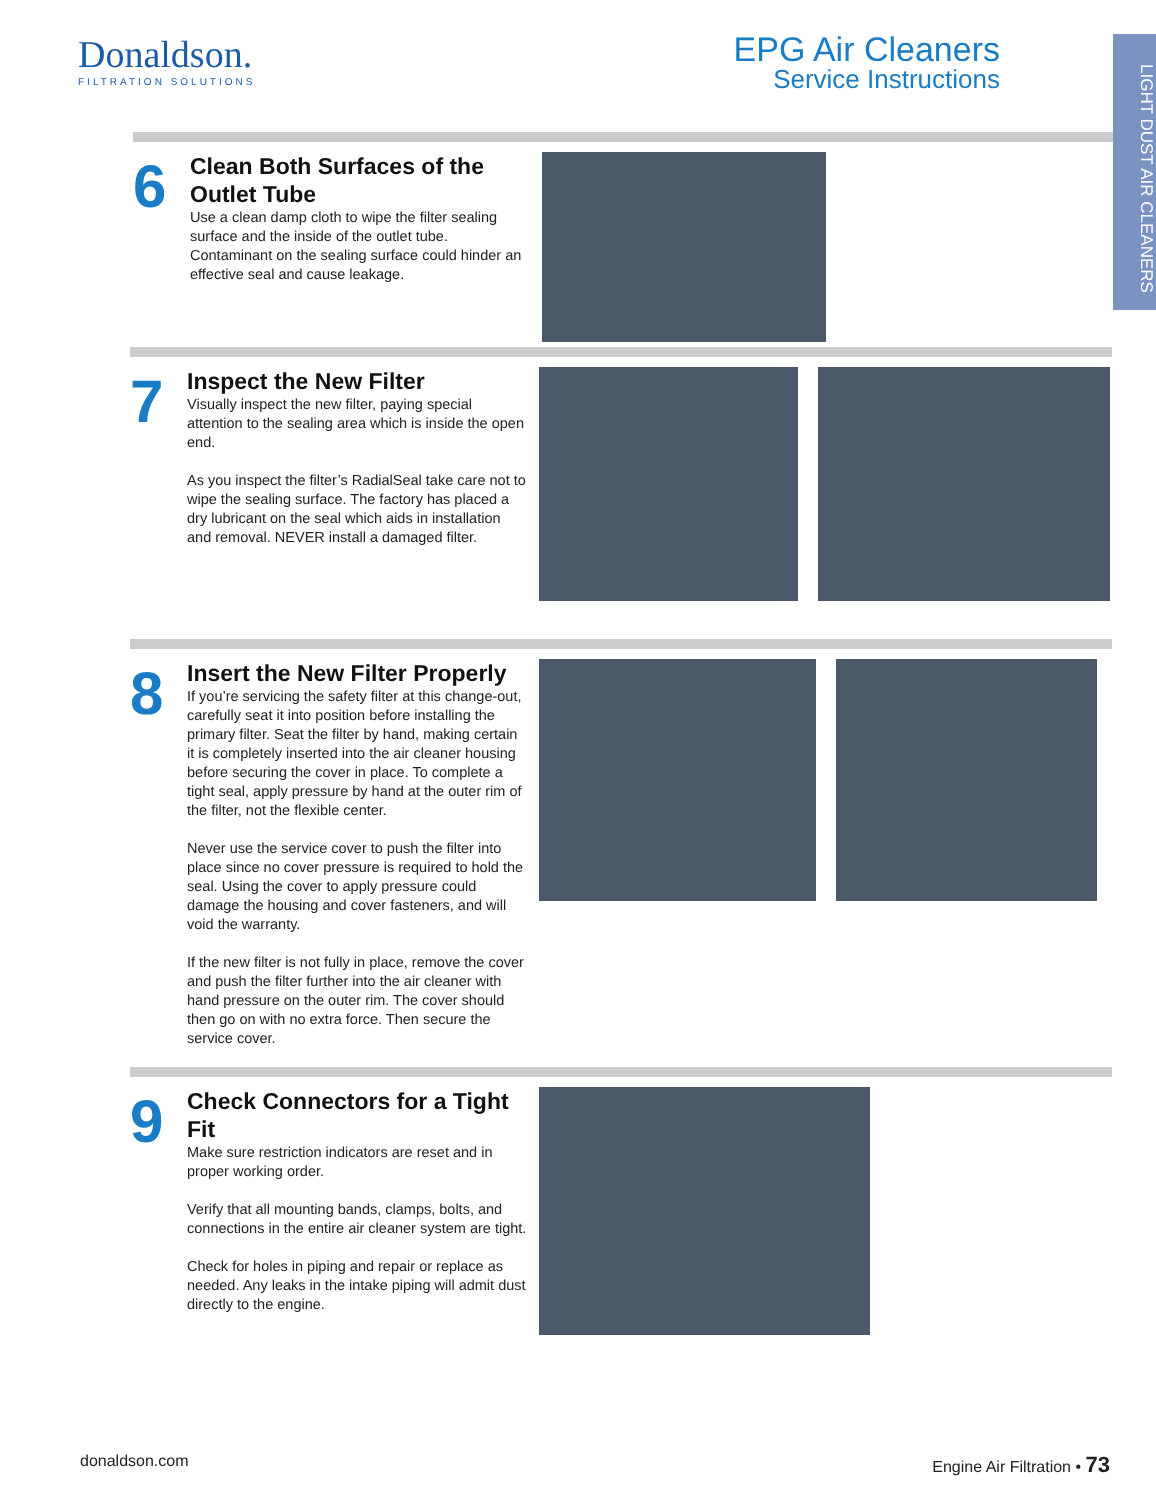Donaldson.
FILTRATION SOLUTIONS
EPG Air Cleaners
Service Instructions
LIGHT DUST AIR CLEANERS
6
Clean Both Surfaces of the Outlet Tube
Use a clean damp cloth to wipe the filter sealing surface and the inside of the outlet tube. Contaminant on the sealing surface could hinder an effective seal and cause leakage.
7
Inspect the New Filter
Visually inspect the new filter, paying special attention to the sealing area which is inside the open end.
As you inspect the filter’s RadialSeal take care not to wipe the sealing surface. The factory has placed a dry lubricant on the seal which aids in installation and removal. NEVER install a damaged filter.
8
Insert the New Filter Properly
If you’re servicing the safety filter at this change-out, carefully seat it into position before installing the primary filter. Seat the filter by hand, making certain it is completely inserted into the air cleaner housing before securing the cover in place. To complete a tight seal, apply pressure by hand at the outer rim of the filter, not the flexible center.
Never use the service cover to push the filter into place since no cover pressure is required to hold the seal. Using the cover to apply pressure could damage the housing and cover fasteners, and will void the warranty.
If the new filter is not fully in place, remove the cover and push the filter further into the air cleaner with hand pressure on the outer rim. The cover should then go on with no extra force. Then secure the service cover.
9
Check Connectors for a Tight Fit
Make sure restriction indicators are reset and in proper working order.
Verify that all mounting bands, clamps, bolts, and connections in the entire air cleaner system are tight.
Check for holes in piping and repair or replace as needed. Any leaks in the intake piping will admit dust directly to the engine.
donaldson.com Engine Air Filtration • 73